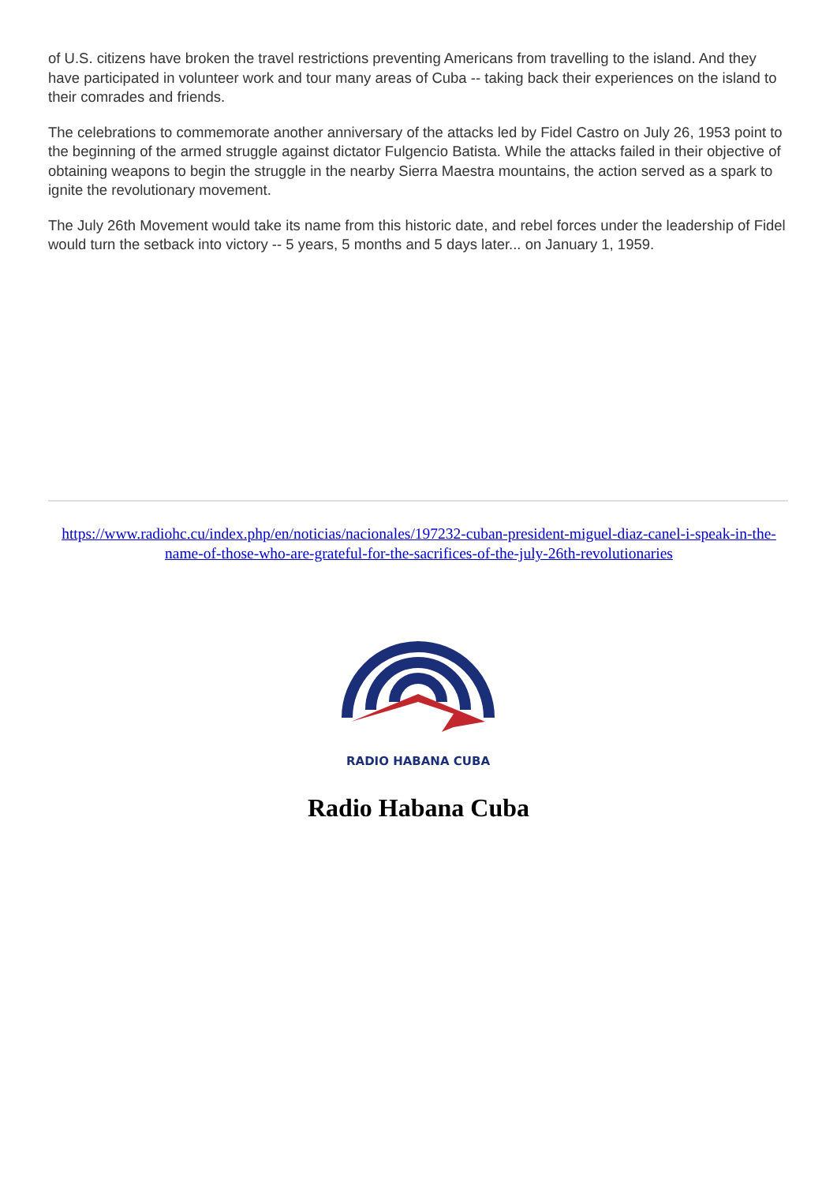of U.S. citizens have broken the travel restrictions preventing Americans from travelling to the island. And they have participated in volunteer work and tour many areas of Cuba -- taking back their experiences on the island to their comrades and friends.
The celebrations to commemorate another anniversary of the attacks led by Fidel Castro on July 26, 1953 point to the beginning of the armed struggle against dictator Fulgencio Batista. While the attacks failed in their objective of obtaining weapons to begin the struggle in the nearby Sierra Maestra mountains, the action served as a spark to ignite the revolutionary movement.
The July 26th Movement would take its name from this historic date, and rebel forces under the leadership of Fidel would turn the setback into victory -- 5 years, 5 months and 5 days later... on January 1, 1959.
https://www.radiohc.cu/index.php/en/noticias/nacionales/197232-cuban-president-miguel-diaz-canel-i-speak-in-the-name-of-those-who-are-grateful-for-the-sacrifices-of-the-july-26th-revolutionaries
RADIO HABANA CUBA
Radio Habana Cuba